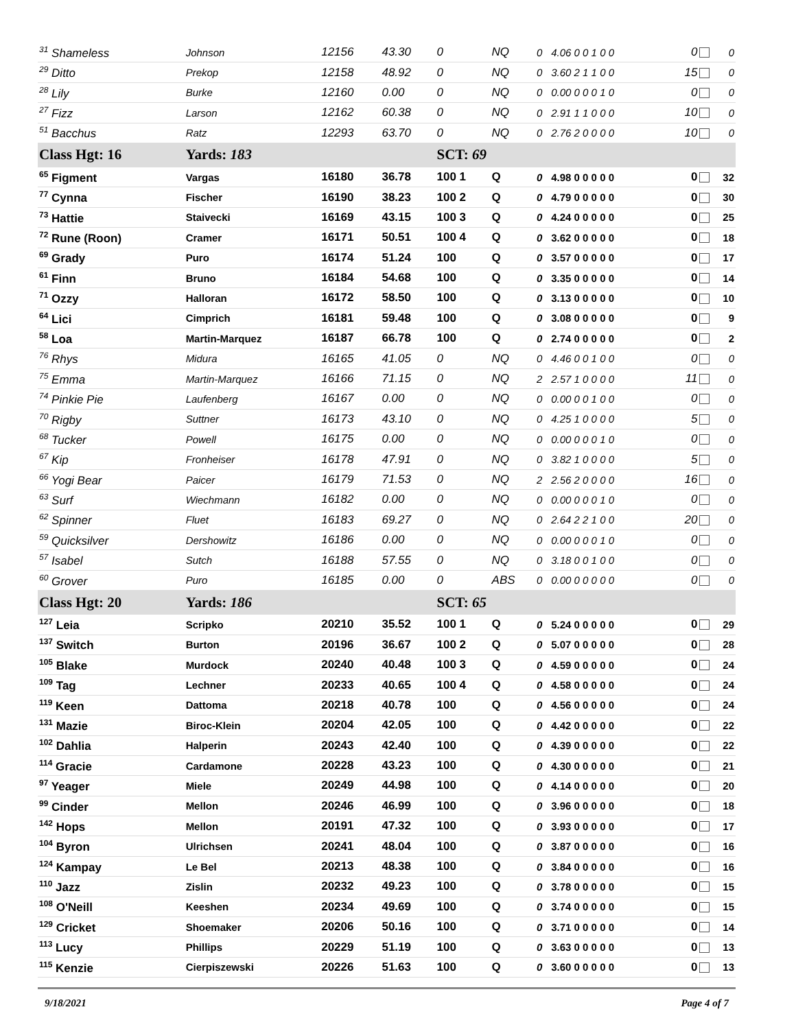| <sup>31</sup> Shameless | Johnson | 12156 | 43.30 | 0 | NQ | 0 | 4.06 0 0 1 0 0 | 0 | 0 |
| <sup>29</sup> Ditto | Prekop | 12158 | 48.92 | 0 | NQ | 0 | 3.60 2 1 1 0 0 | 15 | 0 |
| <sup>28</sup> Lily | Burke | 12160 | 0.00 | 0 | NQ | 0 | 0.00 0 0 0 1 0 | 0 | 0 |
| <sup>27</sup> Fizz | Larson | 12162 | 60.38 | 0 | NQ | 0 | 2.91 1 1 0 0 0 | 10 | 0 |
| <sup>51</sup> Bacchus | Ratz | 12293 | 63.70 | 0 | NQ | 0 | 2.76 2 0 0 0 0 | 10 | 0 |
| Class Hgt: 16 | Yards: 183 | | | SCT: 69 | | | | | |
| <sup>65</sup> Figment | Vargas | 16180 | 36.78 | 100 1 | Q | 0 | 4.98 0 0 0 0 0 | 0 | 32 |
| <sup>77</sup> Cynna | Fischer | 16190 | 38.23 | 100 2 | Q | 0 | 4.79 0 0 0 0 0 | 0 | 30 |
| <sup>73</sup> Hattie | Staivecki | 16169 | 43.15 | 100 3 | Q | 0 | 4.24 0 0 0 0 0 | 0 | 25 |
| <sup>72</sup> Rune (Roon) | Cramer | 16171 | 50.51 | 100 4 | Q | 0 | 3.62 0 0 0 0 0 | 0 | 18 |
| <sup>69</sup> Grady | Puro | 16174 | 51.24 | 100 | Q | 0 | 3.57 0 0 0 0 0 | 0 | 17 |
| <sup>61</sup> Finn | Bruno | 16184 | 54.68 | 100 | Q | 0 | 3.35 0 0 0 0 0 | 0 | 14 |
| <sup>71</sup> Ozzy | Halloran | 16172 | 58.50 | 100 | Q | 0 | 3.13 0 0 0 0 0 | 0 | 10 |
| <sup>64</sup> Lici | Cimprich | 16181 | 59.48 | 100 | Q | 0 | 3.08 0 0 0 0 0 | 0 | 9 |
| <sup>58</sup> Loa | Martin-Marquez | 16187 | 66.78 | 100 | Q | 0 | 2.74 0 0 0 0 0 | 0 | 2 |
| <sup>76</sup> Rhys | Midura | 16165 | 41.05 | 0 | NQ | 0 | 4.46 0 0 1 0 0 | 0 | 0 |
| <sup>75</sup> Emma | Martin-Marquez | 16166 | 71.15 | 0 | NQ | 2 | 2.57 1 0 0 0 0 | 11 | 0 |
| <sup>74</sup> Pinkie Pie | Laufenberg | 16167 | 0.00 | 0 | NQ | 0 | 0.00 0 0 1 0 0 | 0 | 0 |
| <sup>70</sup> Rigby | Suttner | 16173 | 43.10 | 0 | NQ | 0 | 4.25 1 0 0 0 0 | 5 | 0 |
| <sup>68</sup> Tucker | Powell | 16175 | 0.00 | 0 | NQ | 0 | 0.00 0 0 0 1 0 | 0 | 0 |
| <sup>67</sup> Kip | Fronheiser | 16178 | 47.91 | 0 | NQ | 0 | 3.82 1 0 0 0 0 | 5 | 0 |
| <sup>66</sup> Yogi Bear | Paicer | 16179 | 71.53 | 0 | NQ | 2 | 2.56 2 0 0 0 0 | 16 | 0 |
| <sup>63</sup> Surf | Wiechmann | 16182 | 0.00 | 0 | NQ | 0 | 0.00 0 0 0 1 0 | 0 | 0 |
| <sup>62</sup> Spinner | Fluet | 16183 | 69.27 | 0 | NQ | 0 | 2.64 2 2 1 0 0 | 20 | 0 |
| <sup>59</sup> Quicksilver | Dershowitz | 16186 | 0.00 | 0 | NQ | 0 | 0.00 0 0 0 1 0 | 0 | 0 |
| <sup>57</sup> Isabel | Sutch | 16188 | 57.55 | 0 | NQ | 0 | 3.18 0 0 1 0 0 | 0 | 0 |
| <sup>60</sup> Grover | Puro | 16185 | 0.00 | 0 | ABS | 0 | 0.00 0 0 0 0 0 | 0 | 0 |
| Class Hgt: 20 | Yards: 186 | | | SCT: 65 | | | | | |
| <sup>127</sup> Leia | Scripko | 20210 | 35.52 | 100 1 | Q | 0 | 5.24 0 0 0 0 0 | 0 | 29 |
| <sup>137</sup> Switch | Burton | 20196 | 36.67 | 100 2 | Q | 0 | 5.07 0 0 0 0 0 | 0 | 28 |
| <sup>105</sup> Blake | Murdock | 20240 | 40.48 | 100 3 | Q | 0 | 4.59 0 0 0 0 0 | 0 | 24 |
| <sup>109</sup> Tag | Lechner | 20233 | 40.65 | 100 4 | Q | 0 | 4.58 0 0 0 0 0 | 0 | 24 |
| <sup>119</sup> Keen | Dattoma | 20218 | 40.78 | 100 | Q | 0 | 4.56 0 0 0 0 0 | 0 | 24 |
| <sup>131</sup> Mazie | Biroc-Klein | 20204 | 42.05 | 100 | Q | 0 | 4.42 0 0 0 0 0 | 0 | 22 |
| <sup>102</sup> Dahlia | Halperin | 20243 | 42.40 | 100 | Q | 0 | 4.39 0 0 0 0 0 | 0 | 22 |
| <sup>114</sup> Gracie | Cardamone | 20228 | 43.23 | 100 | Q | 0 | 4.30 0 0 0 0 0 | 0 | 21 |
| <sup>97</sup> Yeager | Miele | 20249 | 44.98 | 100 | Q | 0 | 4.14 0 0 0 0 0 | 0 | 20 |
| <sup>99</sup> Cinder | Mellon | 20246 | 46.99 | 100 | Q | 0 | 3.96 0 0 0 0 0 | 0 | 18 |
| <sup>142</sup> Hops | Mellon | 20191 | 47.32 | 100 | Q | 0 | 3.93 0 0 0 0 0 | 0 | 17 |
| <sup>104</sup> Byron | Ulrichsen | 20241 | 48.04 | 100 | Q | 0 | 3.87 0 0 0 0 0 | 0 | 16 |
| <sup>124</sup> Kampay | Le Bel | 20213 | 48.38 | 100 | Q | 0 | 3.84 0 0 0 0 0 | 0 | 16 |
| <sup>110</sup> Jazz | Zislin | 20232 | 49.23 | 100 | Q | 0 | 3.78 0 0 0 0 0 | 0 | 15 |
| <sup>108</sup> O'Neill | Keeshen | 20234 | 49.69 | 100 | Q | 0 | 3.74 0 0 0 0 0 | 0 | 15 |
| <sup>129</sup> Cricket | Shoemaker | 20206 | 50.16 | 100 | Q | 0 | 3.71 0 0 0 0 0 | 0 | 14 |
| <sup>113</sup> Lucy | Phillips | 20229 | 51.19 | 100 | Q | 0 | 3.63 0 0 0 0 0 | 0 | 13 |
| <sup>115</sup> Kenzie | Cierpiszewski | 20226 | 51.63 | 100 | Q | 0 | 3.60 0 0 0 0 0 | 0 | 13 |
9/18/2021 Page 4 of 7